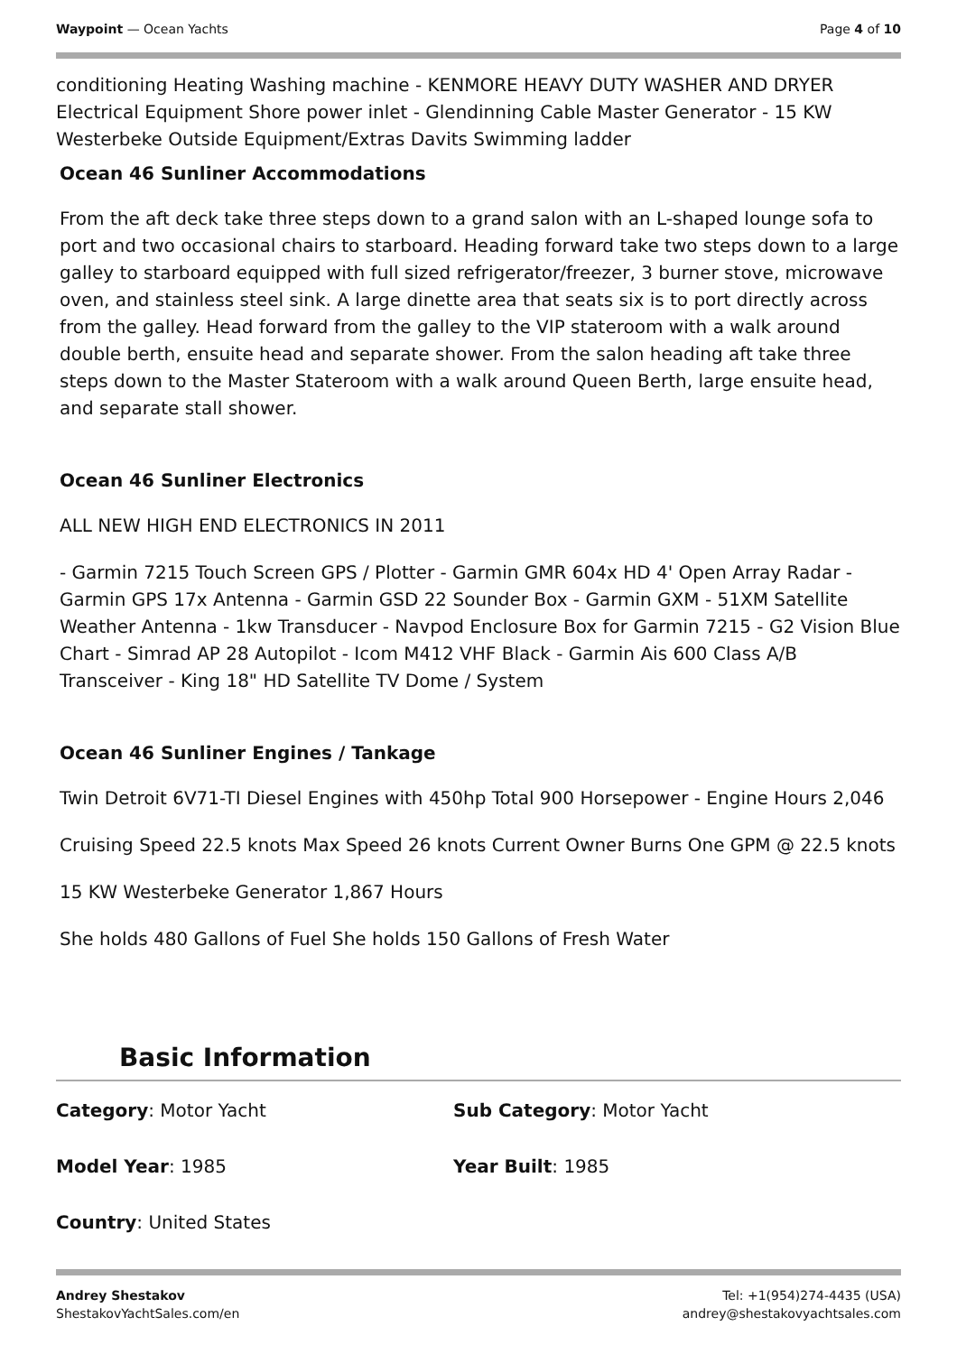Waypoint — Ocean Yachts Page 4 of 10
conditioning Heating Washing machine - KENMORE HEAVY DUTY WASHER AND DRYER Electrical Equipment Shore power inlet - Glendinning Cable Master Generator - 15 KW Westerbeke Outside Equipment/Extras Davits Swimming ladder
Ocean 46 Sunliner Accommodations
From the aft deck take three steps down to a grand salon with an L-shaped lounge sofa to port and two occasional chairs to starboard. Heading forward take two steps down to a large galley to starboard equipped with full sized refrigerator/freezer, 3 burner stove, microwave oven, and stainless steel sink. A large dinette area that seats six is to port directly across from the galley. Head forward from the galley to the VIP stateroom with a walk around double berth, ensuite head and separate shower. From the salon heading aft take three steps down to the Master Stateroom with a walk around Queen Berth, large ensuite head, and separate stall shower.
Ocean 46 Sunliner Electronics
ALL NEW HIGH END ELECTRONICS IN 2011
- Garmin 7215 Touch Screen GPS / Plotter - Garmin GMR 604x HD 4' Open Array Radar - Garmin GPS 17x Antenna - Garmin GSD 22 Sounder Box - Garmin GXM - 51XM Satellite Weather Antenna - 1kw Transducer - Navpod Enclosure Box for Garmin 7215 - G2 Vision Blue Chart - Simrad AP 28 Autopilot - Icom M412 VHF Black - Garmin Ais 600 Class A/B Transceiver - King 18" HD Satellite TV Dome / System
Ocean 46 Sunliner Engines / Tankage
Twin Detroit 6V71-TI Diesel Engines with 450hp Total 900 Horsepower - Engine Hours 2,046
Cruising Speed 22.5 knots Max Speed 26 knots Current Owner Burns One GPM @ 22.5 knots
15 KW Westerbeke Generator 1,867 Hours
She holds 480 Gallons of Fuel She holds 150 Gallons of Fresh Water
Basic Information
Category: Motor Yacht
Sub Category: Motor Yacht
Model Year: 1985
Year Built: 1985
Country: United States
Andrey Shestakov
ShestakovYachtSales.com/en
Tel: +1(954)274-4435 (USA)
andrey@shestakovyachtsales.com